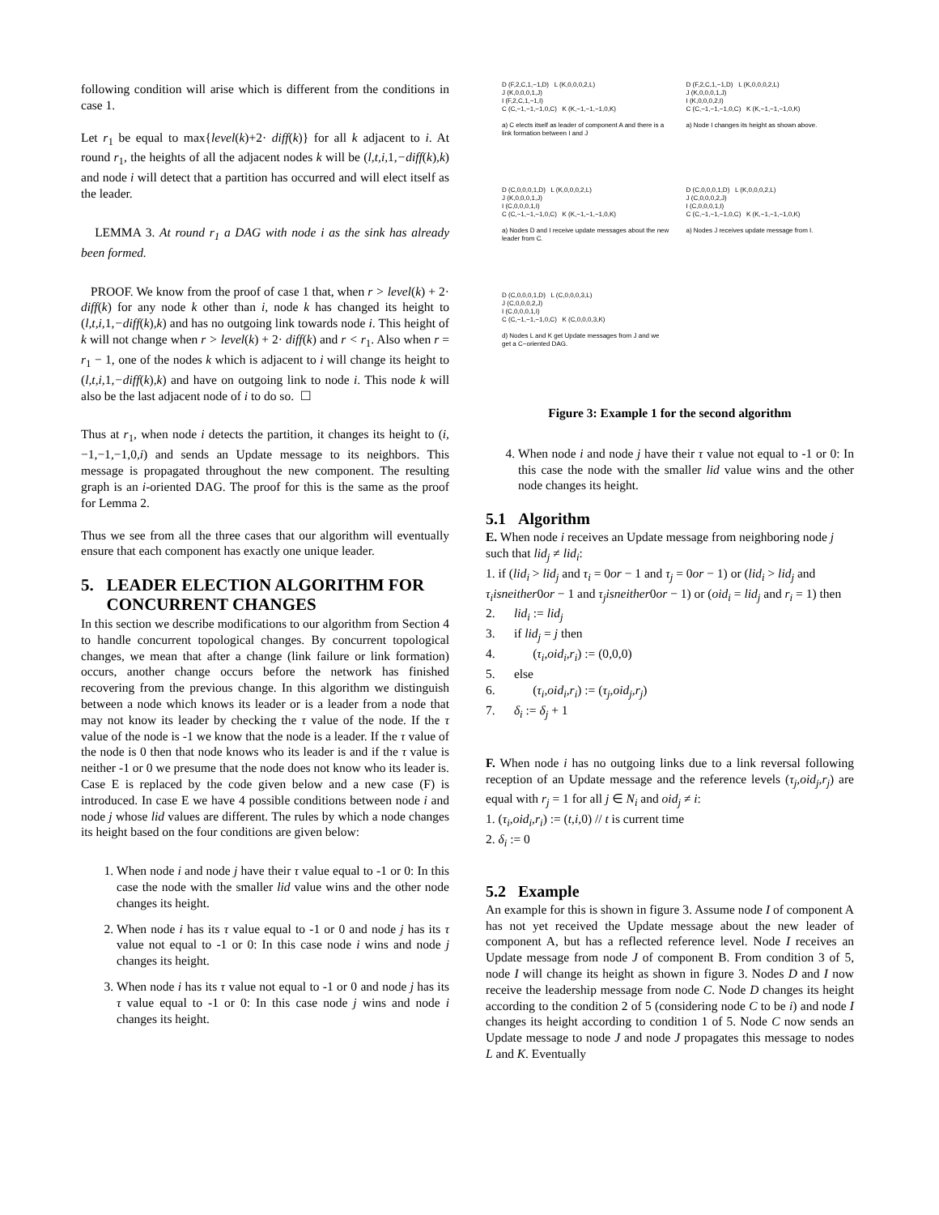following condition will arise which is different from the conditions in case 1.
Let r<sub>1</sub> be equal to max{level(k)+2· diff(k)} for all k adjacent to i. At round r<sub>1</sub>, the heights of all the adjacent nodes k will be (l,t,i, 1,−diff(k),k) and node i will detect that a partition has occurred and will elect itself as the leader.
LEMMA 3. At round r<sub>1</sub> a DAG with node i as the sink has already been formed.
PROOF. We know from the proof of case 1 that, when r > level(k) + 2· diff(k) for any node k other than i, node k has changed its height to (l,t,i, 1,−diff(k),k) and has no outgoing link towards node i. This height of k will not change when r > level(k) + 2· diff(k) and r < r<sub>1</sub>. Also when r = r<sub>1</sub> − 1, one of the nodes k which is adjacent to i will change its height to (l,t,i, 1,−diff(k),k) and have on outgoing link to node i. This node k will also be the last adjacent node of i to do so. ☐
Thus at r<sub>1</sub>, when node i detects the partition, it changes its height to (i,−1,−1,−1, 0,i) and sends an Update message to its neighbors. This message is propagated throughout the new component. The resulting graph is an i-oriented DAG. The proof for this is the same as the proof for Lemma 2.
Thus we see from all the three cases that our algorithm will eventually ensure that each component has exactly one unique leader.
5. LEADER ELECTION ALGORITHM FOR
CONCURRENT CHANGES
In this section we describe modifications to our algorithm from Section 4 to handle concurrent topological changes. By concurrent topological changes, we mean that after a change (link failure or link formation) occurs, another change occurs before the network has finished recovering from the previous change. In this algorithm we distinguish between a node which knows its leader or is a leader from a node that may not know its leader by checking the τ value of the node. If the τ value of the node is -1 we know that the node is a leader. If the τ value of the node is 0 then that node knows who its leader is and if the τ value is neither -1 or 0 we presume that the node does not know who its leader is. Case E is replaced by the code given below and a new case (F) is introduced. In case E we have 4 possible conditions between node i and node j whose lid values are different. The rules by which a node changes its height based on the four conditions are given below:
1. When node i and node j have their τ value equal to -1 or 0: In this case the node with the smaller lid value wins and the other node changes its height.
2. When node i has its τ value equal to -1 or 0 and node j has its τ value not equal to -1 or 0: In this case node i wins and node j changes its height.
3. When node i has its τ value not equal to -1 or 0 and node j has its τ value equal to -1 or 0: In this case node j wins and node i changes its height.
D (F,2,C,1,−1,D) L (K,0,0,0,2,L)
J (K,0,0,0,1,J)
I (F,2,C,1,−1,I)
C (C,−1,−1,−1,0,C) K (K,−1,−1,−1,0,K)
a) C elects itself as leader of component A and there is a link formation between I and J
D (F,2,C,1,−1,D) L (K,0,0,0,2,L)
J (K,0,0,0,1,J)
I (K,0,0,0,2,I)
C (C,−1,−1,−1,0,C) K (K,−1,−1,−1,0,K)
a) Node I changes its height as shown above.
D (C,0,0,0,1,D) L (K,0,0,0,2,L)
J (K,0,0,0,1,J)
I (C,0,0,0,1,I)
C (C,−1,−1,−1,0,C) K (K,−1,−1,−1,0,K)
a) Nodes D and I receive update messages about the new leader from C.
D (C,0,0,0,1,D) L (K,0,0,0,2,L)
J (C,0,0,0,2,J)
I (C,0,0,0,1,I)
C (C,−1,−1,−1,0,C) K (K,−1,−1,−1,0,K)
a) Nodes J receives update message from I.
D (C,0,0,0,1,D) L (C,0,0,0,3,L)
J (C,0,0,0,2,J)
I (C,0,0,0,1,I)
C (C,−1,−1,−1,0,C) K (C,0,0,0,3,K)
d) Nodes L and K get Update messages from J and we get a C−oriented DAG.
Figure 3: Example 1 for the second algorithm
4. When node i and node j have their τ value not equal to -1 or 0: In this case the node with the smaller lid value wins and the other node changes its height.
5.1 Algorithm
E. When node i receives an Update message from neighboring node j such that lid<sub>j</sub> ≠ lid<sub>i</sub>:
1. if (lid<sub>i</sub> > lid<sub>j</sub> and τ<sub>i</sub> = 0or − 1 and τ<sub>j</sub> = 0or − 1) or (lid<sub>i</sub> > lid<sub>j</sub> and τ<sub>i</sub>isneither0or − 1 and τ<sub>j</sub>isneither0or − 1) or (oid<sub>i</sub> = lid<sub>j</sub> and r<sub>i</sub> = 1) then
2. lid<sub>i</sub> := lid<sub>j</sub>
3. if lid<sub>j</sub> = j then
4. (τ<sub>i</sub>,oid<sub>i</sub>,r<sub>i</sub>) := (0, 0, 0)
5. else
6. (τ<sub>i</sub>,oid<sub>i</sub>,r<sub>i</sub>) := (τ<sub>j</sub>,oid<sub>j</sub>,r<sub>j</sub>)
7. δ<sub>i</sub> := δ<sub>j</sub> + 1
F. When node i has no outgoing links due to a link reversal following reception of an Update message and the reference levels (τ<sub>j</sub>,oid<sub>j</sub>,r<sub>j</sub>) are equal with r<sub>j</sub> = 1 for all j ∈ N<sub>i</sub> and oid<sub>j</sub> ≠ i:
1. (τ<sub>i</sub>,oid<sub>i</sub>,r<sub>i</sub>) := (t,i, 0) // t is current time
2. δ<sub>i</sub> := 0
5.2 Example
An example for this is shown in figure 3. Assume node I of component A has not yet received the Update message about the new leader of component A, but has a reflected reference level. Node I receives an Update message from node J of component B. From condition 3 of 5, node I will change its height as shown in figure 3. Nodes D and I now receive the leadership message from node C. Node D changes its height according to the condition 2 of 5 (considering node C to be i) and node I changes its height according to condition 1 of 5. Node C now sends an Update message to node J and node J propagates this message to nodes L and K. Eventually